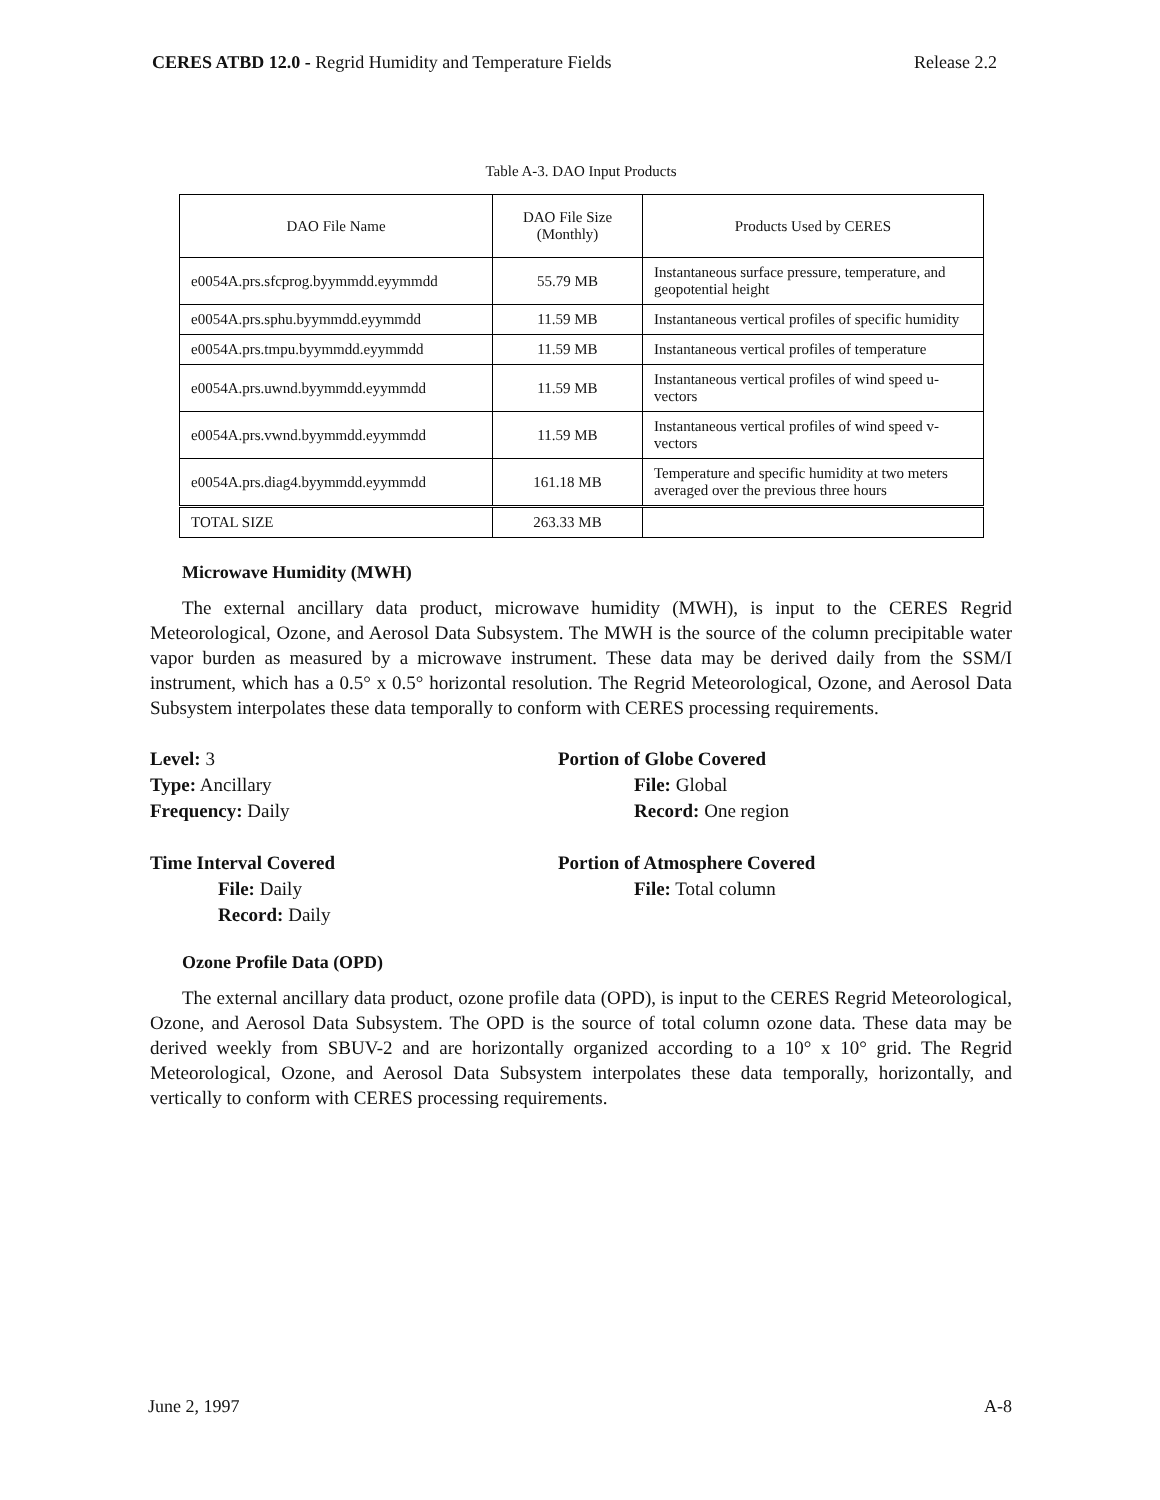CERES ATBD 12.0 - Regrid Humidity and Temperature Fields Release 2.2
Table A-3. DAO Input Products
| DAO File Name | DAO File Size (Monthly) | Products Used by CERES |
| --- | --- | --- |
| e0054A.prs.sfcprog.byymmdd.eyymmdd | 55.79 MB | Instantaneous surface pressure, temperature, and geopotential height |
| e0054A.prs.sphu.byymmdd.eyymmdd | 11.59 MB | Instantaneous vertical profiles of specific humidity |
| e0054A.prs.tmpu.byymmdd.eyymmdd | 11.59 MB | Instantaneous vertical profiles of temperature |
| e0054A.prs.uwnd.byymmdd.eyymmdd | 11.59 MB | Instantaneous vertical profiles of wind speed u-vectors |
| e0054A.prs.vwnd.byymmdd.eyymmdd | 11.59 MB | Instantaneous vertical profiles of wind speed v-vectors |
| e0054A.prs.diag4.byymmdd.eyymmdd | 161.18 MB | Temperature and specific humidity at two meters averaged over the previous three hours |
| TOTAL SIZE | 263.33 MB | |
Microwave Humidity (MWH)
The external ancillary data product, microwave humidity (MWH), is input to the CERES Regrid Meteorological, Ozone, and Aerosol Data Subsystem. The MWH is the source of the column precipitable water vapor burden as measured by a microwave instrument. These data may be derived daily from the SSM/I instrument, which has a 0.5° x 0.5° horizontal resolution. The Regrid Meteorological, Ozone, and Aerosol Data Subsystem interpolates these data temporally to conform with CERES processing requirements.
Level: 3
Type: Ancillary
Frequency: Daily
Time Interval Covered
File: Daily
Record: Daily
Portion of Globe Covered
File: Global
Record: One region
Portion of Atmosphere Covered
File: Total column
Ozone Profile Data (OPD)
The external ancillary data product, ozone profile data (OPD), is input to the CERES Regrid Meteorological, Ozone, and Aerosol Data Subsystem. The OPD is the source of total column ozone data. These data may be derived weekly from SBUV-2 and are horizontally organized according to a 10° x 10° grid. The Regrid Meteorological, Ozone, and Aerosol Data Subsystem interpolates these data temporally, horizontally, and vertically to conform with CERES processing requirements.
June 2, 1997 A-8